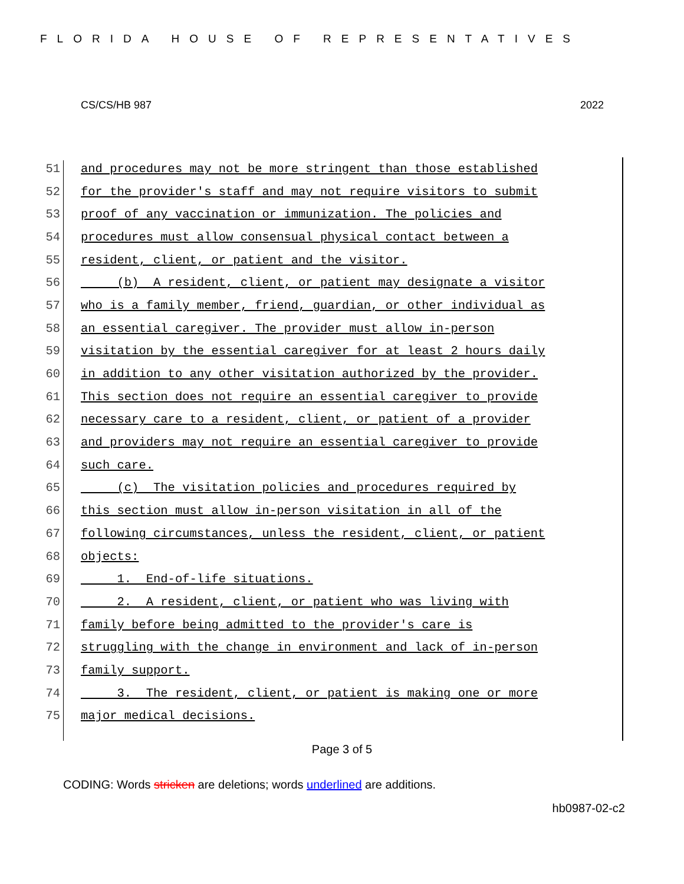FLORIDA HOUSE OF REPRESENTATIVES
CS/CS/HB 987 2022
51 and procedures may not be more stringent than those established
52 for the provider's staff and may not require visitors to submit
53 proof of any vaccination or immunization. The policies and
54 procedures must allow consensual physical contact between a
55 resident, client, or patient and the visitor.
56 (b) A resident, client, or patient may designate a visitor
57 who is a family member, friend, guardian, or other individual as
58 an essential caregiver. The provider must allow in-person
59 visitation by the essential caregiver for at least 2 hours daily
60 in addition to any other visitation authorized by the provider.
61 This section does not require an essential caregiver to provide
62 necessary care to a resident, client, or patient of a provider
63 and providers may not require an essential caregiver to provide
64 such care.
65 (c) The visitation policies and procedures required by
66 this section must allow in-person visitation in all of the
67 following circumstances, unless the resident, client, or patient
68 objects:
69 1. End-of-life situations.
70 2. A resident, client, or patient who was living with
71 family before being admitted to the provider's care is
72 struggling with the change in environment and lack of in-person
73 family support.
74 3. The resident, client, or patient is making one or more
75 major medical decisions.
Page 3 of 5
CODING: Words stricken are deletions; words underlined are additions.
hb0987-02-c2